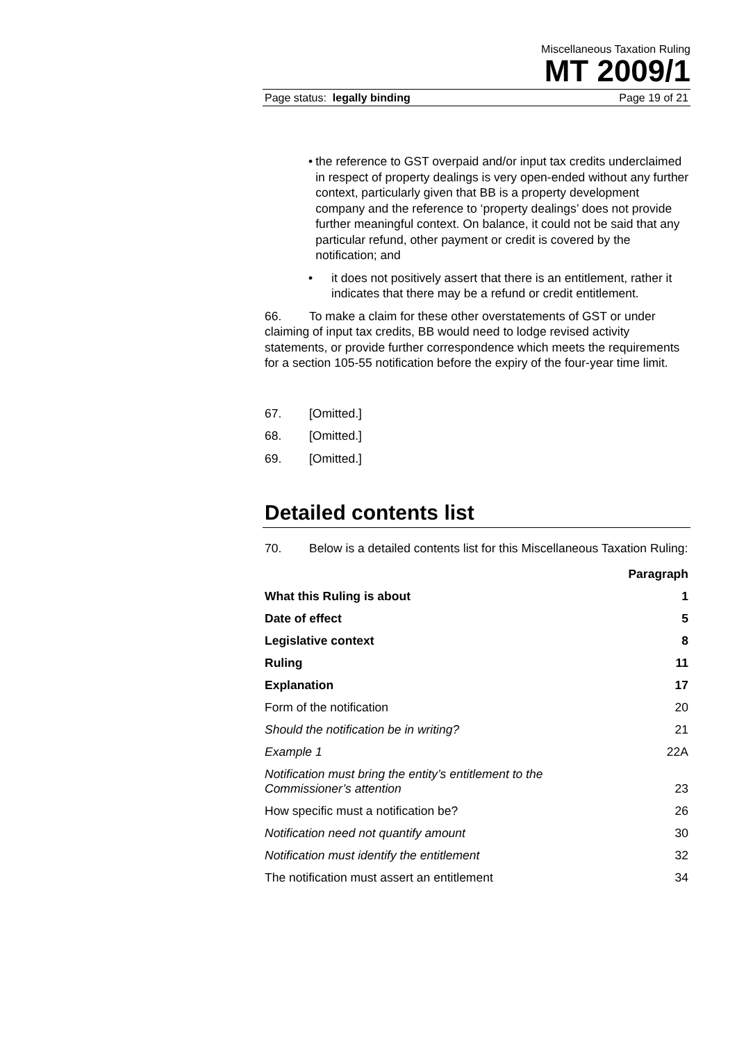Miscellaneous Taxation Ruling
MT 2009/1
Page status: legally binding Page 19 of 21
• the reference to GST overpaid and/or input tax credits underclaimed in respect of property dealings is very open-ended without any further context, particularly given that BB is a property development company and the reference to ‘property dealings’ does not provide further meaningful context. On balance, it could not be said that any particular refund, other payment or credit is covered by the notification; and
• it does not positively assert that there is an entitlement, rather it indicates that there may be a refund or credit entitlement.
66. To make a claim for these other overstatements of GST or under claiming of input tax credits, BB would need to lodge revised activity statements, or provide further correspondence which meets the requirements for a section 105-55 notification before the expiry of the four-year time limit.
67. [Omitted.]
68. [Omitted.]
69. [Omitted.]
Detailed contents list
70. Below is a detailed contents list for this Miscellaneous Taxation Ruling:
| | Paragraph |
| --- | --- |
| What this Ruling is about | 1 |
| Date of effect | 5 |
| Legislative context | 8 |
| Ruling | 11 |
| Explanation | 17 |
| Form of the notification | 20 |
| Should the notification be in writing? | 21 |
| Example 1 | 22A |
| Notification must bring the entity’s entitlement to the Commissioner’s attention | 23 |
| How specific must a notification be? | 26 |
| Notification need not quantify amount | 30 |
| Notification must identify the entitlement | 32 |
| The notification must assert an entitlement | 34 |